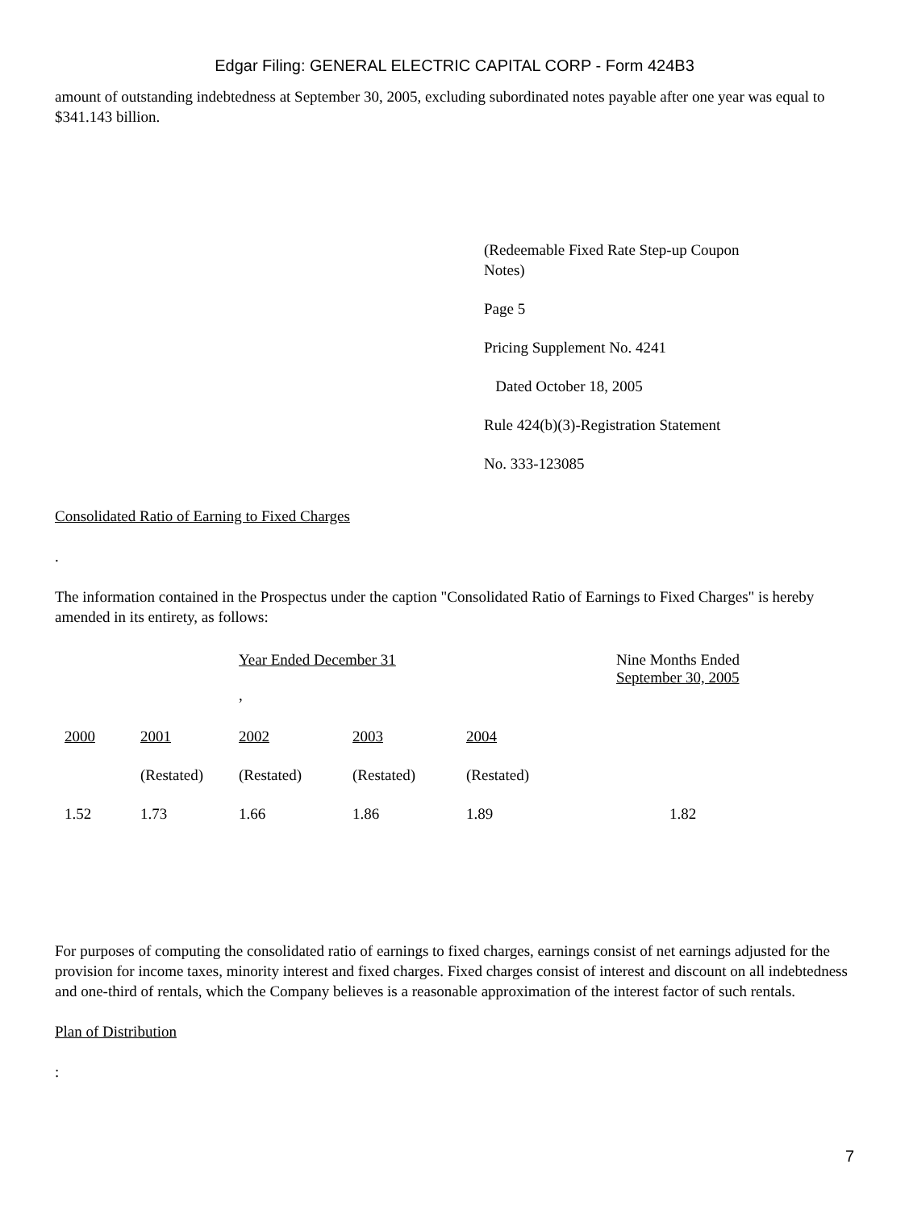Edgar Filing: GENERAL ELECTRIC CAPITAL CORP - Form 424B3
amount of outstanding indebtedness at September 30, 2005, excluding subordinated notes payable after one year was equal to $341.143 billion.
(Redeemable Fixed Rate Step-up Coupon
Notes)
Page 5
Pricing Supplement No. 4241
Dated October 18, 2005
Rule 424(b)(3)-Registration Statement
No. 333-123085
Consolidated Ratio of Earning to Fixed Charges
.
The information contained in the Prospectus under the caption "Consolidated Ratio of Earnings to Fixed Charges" is hereby amended in its entirety, as follows:
| | | | Year Ended December 31 , | | | | Nine Months Ended September 30, 2005 |
| | 2000 | 2001 | 2002 | 2003 | 2004 | | |
| | | (Restated) | (Restated) | (Restated) | (Restated) | | |
| | 1.52 | 1.73 | 1.66 | 1.86 | 1.89 | | 1.82 |
For purposes of computing the consolidated ratio of earnings to fixed charges, earnings consist of net earnings adjusted for the provision for income taxes, minority interest and fixed charges. Fixed charges consist of interest and discount on all indebtedness and one-third of rentals, which the Company believes is a reasonable approximation of the interest factor of such rentals.
Plan of Distribution
:
7